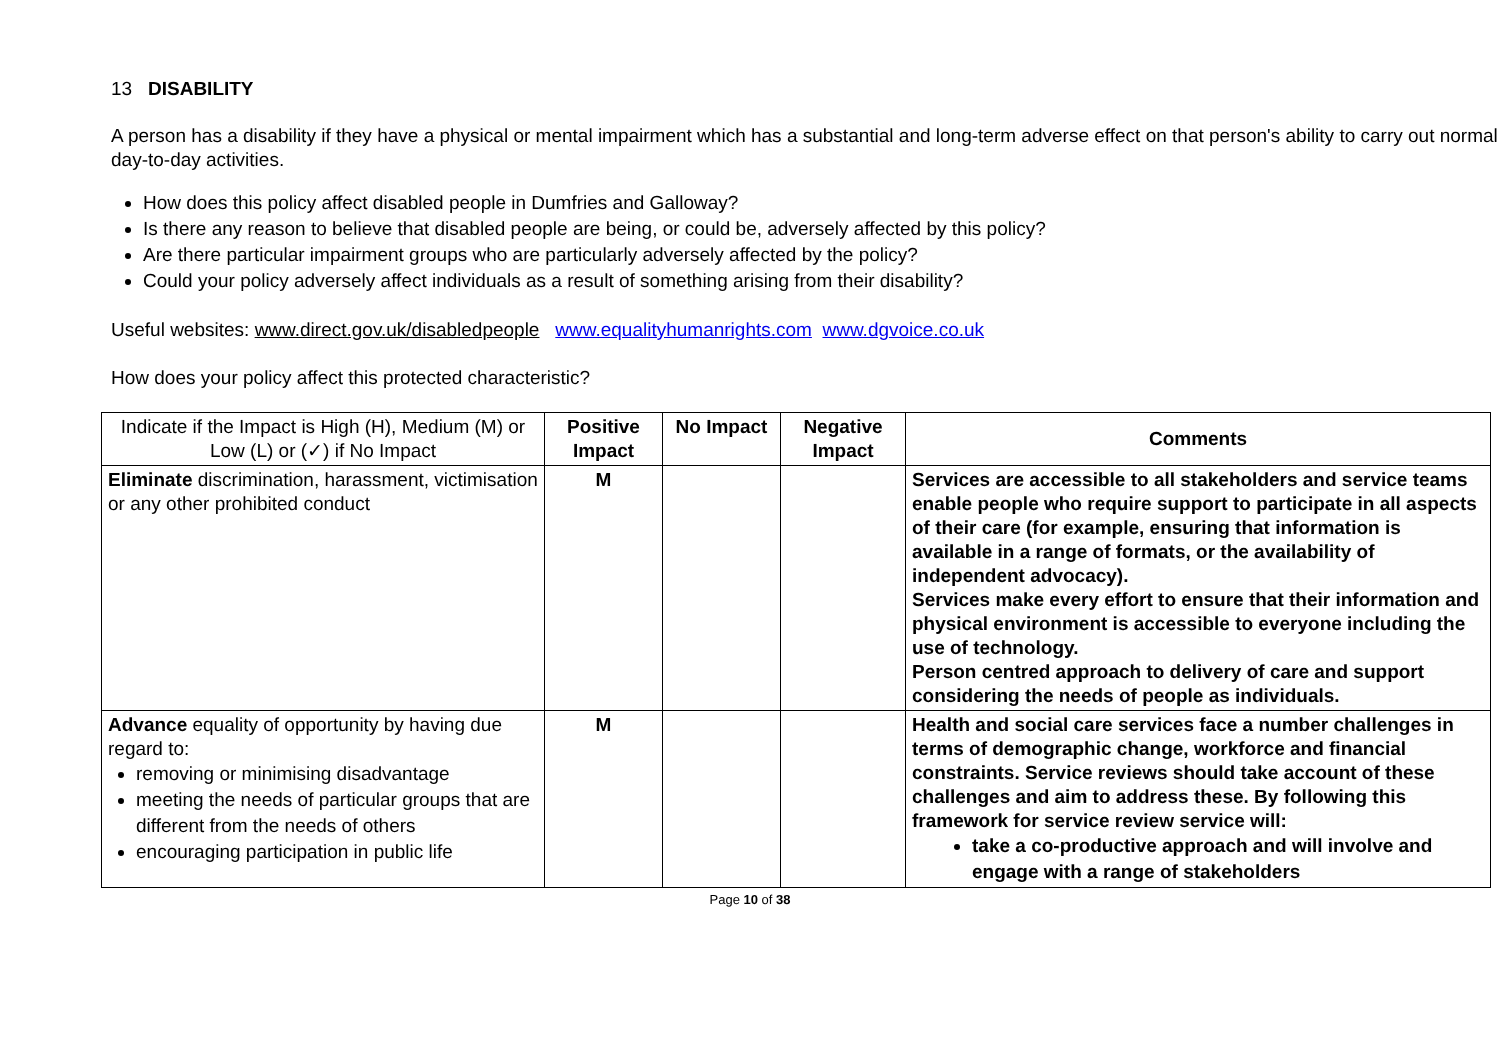13 DISABILITY
A person has a disability if they have a physical or mental impairment which has a substantial and long-term adverse effect on that person's ability to carry out normal day-to-day activities.
How does this policy affect disabled people in Dumfries and Galloway?
Is there any reason to believe that disabled people are being, or could be, adversely affected by this policy?
Are there particular impairment groups who are particularly adversely affected by the policy?
Could your policy adversely affect individuals as a result of something arising from their disability?
Useful websites: www.direct.gov.uk/disabledpeople www.equalityhumanrights.com www.dgvoice.co.uk
How does your policy affect this protected characteristic?
| Indicate if the Impact is High (H), Medium (M) or Low (L) or (✓) if No Impact | Positive Impact | No Impact | Negative Impact | Comments |
| Eliminate discrimination, harassment, victimisation or any other prohibited conduct | M | | | Services are accessible to all stakeholders and service teams enable people who require support to participate in all aspects of their care (for example, ensuring that information is available in a range of formats, or the availability of independent advocacy). Services make every effort to ensure that their information and physical environment is accessible to everyone including the use of technology. Person centred approach to delivery of care and support considering the needs of people as individuals. |
| Advance equality of opportunity by having due regard to: removing or minimising disadvantage meeting the needs of particular groups that are different from the needs of others encouraging participation in public life | M | | | Health and social care services face a number challenges in terms of demographic change, workforce and financial constraints. Service reviews should take account of these challenges and aim to address these. By following this framework for service review service will: take a co-productive approach and will involve and engage with a range of stakeholders |
Page 10 of 38